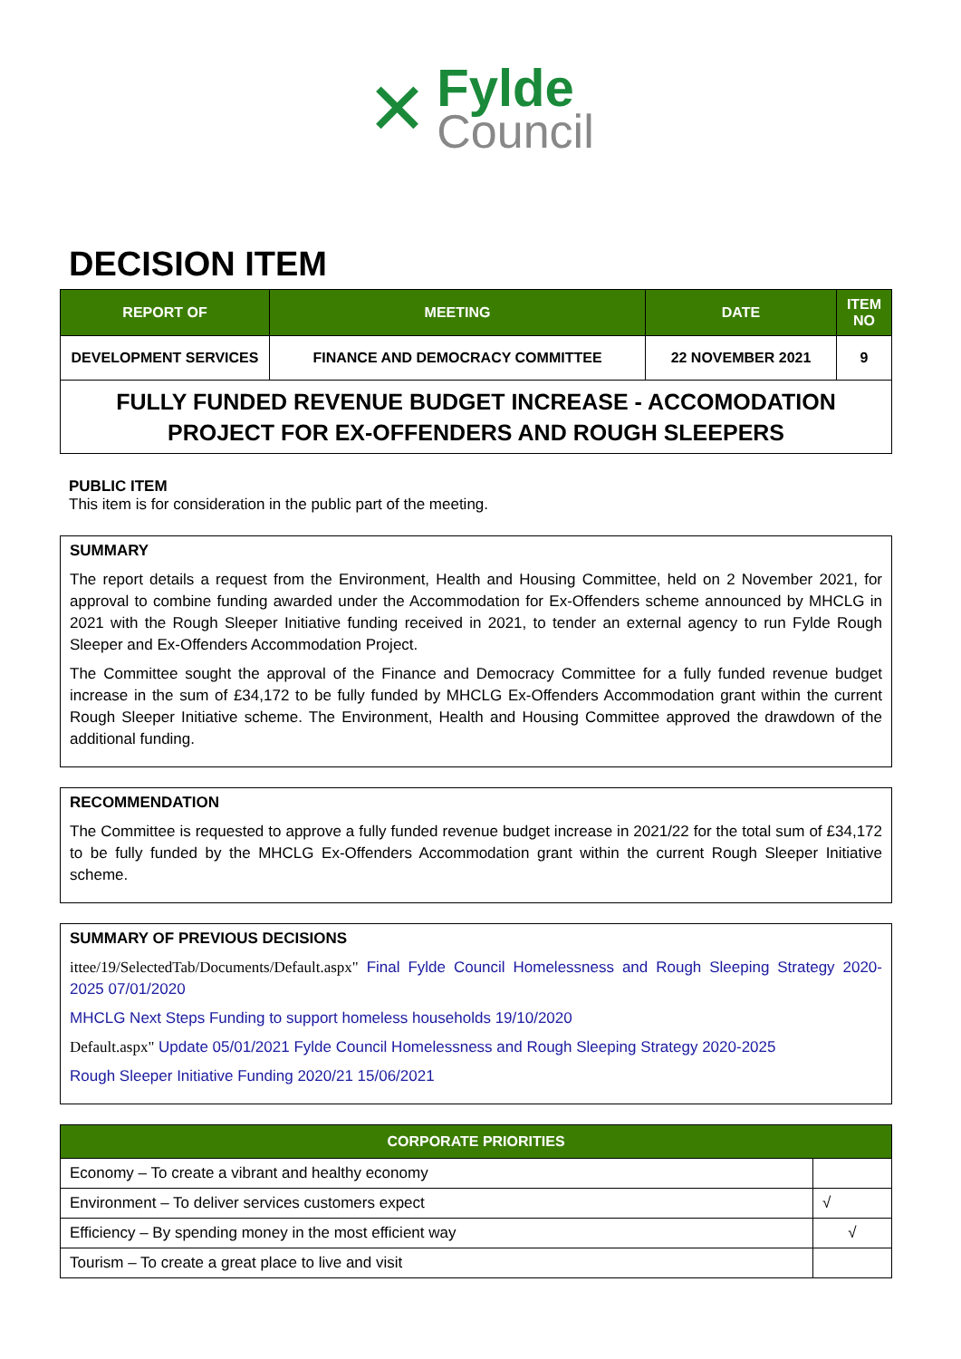✕
Fylde
Council
DECISION ITEM
| REPORT OF | MEETING | DATE | ITEM NO |
| --- | --- | --- | --- |
| DEVELOPMENT SERVICES | FINANCE AND DEMOCRACY COMMITTEE | 22 NOVEMBER 2021 | 9 |
| FULLY FUNDED REVENUE BUDGET INCREASE - ACCOMODATION PROJECT FOR EX-OFFENDERS AND ROUGH SLEEPERS | | | |
PUBLIC ITEM
This item is for consideration in the public part of the meeting.
SUMMARY
The report details a request from the Environment, Health and Housing Committee, held on 2 November 2021, for approval to combine funding awarded under the Accommodation for Ex-Offenders scheme announced by MHCLG in 2021 with the Rough Sleeper Initiative funding received in 2021, to tender an external agency to run Fylde Rough Sleeper and Ex-Offenders Accommodation Project.
The Committee sought the approval of the Finance and Democracy Committee for a fully funded revenue budget increase in the sum of £34,172 to be fully funded by MHCLG Ex-Offenders Accommodation grant within the current Rough Sleeper Initiative scheme. The Environment, Health and Housing Committee approved the drawdown of the additional funding.
RECOMMENDATION
The Committee is requested to approve a fully funded revenue budget increase in 2021/22 for the total sum of £34,172 to be fully funded by the MHCLG Ex-Offenders Accommodation grant within the current Rough Sleeper Initiative scheme.
SUMMARY OF PREVIOUS DECISIONS
ittee/19/SelectedTab/Documents/Default.aspx" Final Fylde Council Homelessness and Rough Sleeping Strategy 2020-2025 07/01/2020
MHCLG Next Steps Funding to support homeless households 19/10/2020
Default.aspx" Update 05/01/2021 Fylde Council Homelessness and Rough Sleeping Strategy 2020-2025
Rough Sleeper Initiative Funding 2020/21 15/06/2021
| CORPORATE PRIORITIES | |
| --- | --- |
| Economy – To create a vibrant and healthy economy | |
| Environment – To deliver services customers expect | √ |
| Efficiency – By spending money in the most efficient way | √ |
| Tourism – To create a great place to live and visit | |